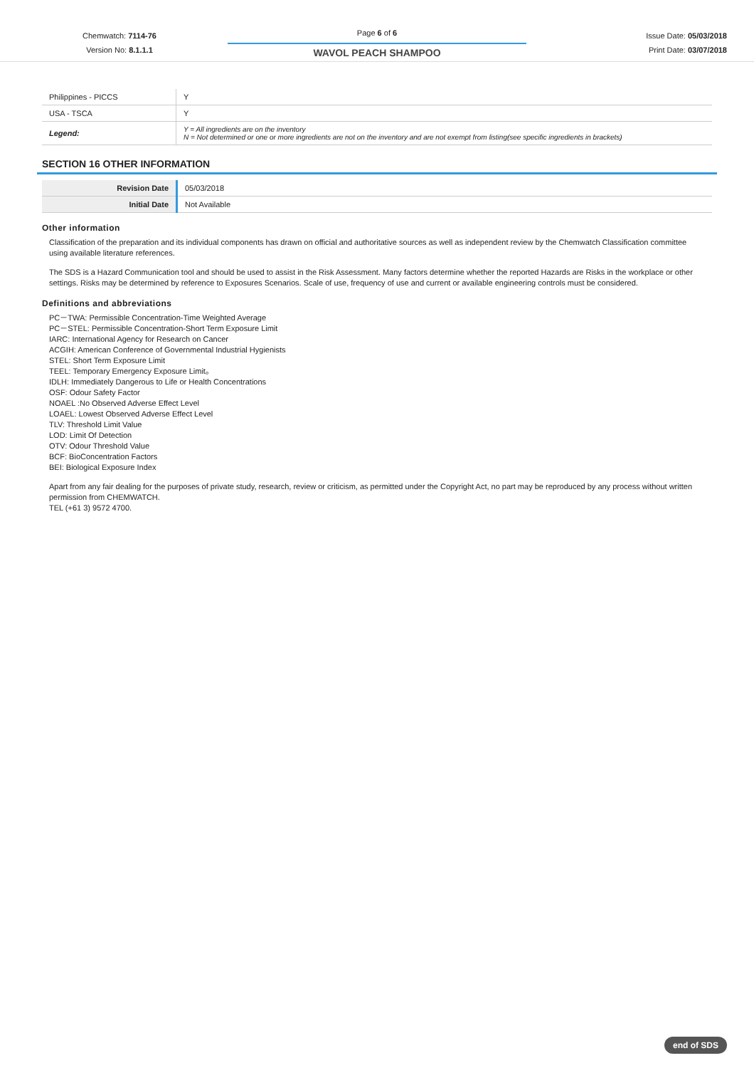Chemwatch: 7114-76
Version No: 8.1.1.1
Page 6 of 6
WAVOL PEACH SHAMPOO
Issue Date: 05/03/2018
Print Date: 03/07/2018
| Philippines - PICCS | Y |
| USA - TSCA | Y |
| Legend: | Y = All ingredients are on the inventory N = Not determined or one or more ingredients are not on the inventory and are not exempt from listing(see specific ingredients in brackets) |
SECTION 16 OTHER INFORMATION
| Revision Date | 05/03/2018 |
| Initial Date | Not Available |
Other information
Classification of the preparation and its individual components has drawn on official and authoritative sources as well as independent review by the Chemwatch Classification committee using available literature references.
The SDS is a Hazard Communication tool and should be used to assist in the Risk Assessment. Many factors determine whether the reported Hazards are Risks in the workplace or other settings. Risks may be determined by reference to Exposures Scenarios. Scale of use, frequency of use and current or available engineering controls must be considered.
Definitions and abbreviations
PC－TWA: Permissible Concentration-Time Weighted Average
PC－STEL: Permissible Concentration-Short Term Exposure Limit
IARC: International Agency for Research on Cancer
ACGIH: American Conference of Governmental Industrial Hygienists
STEL: Short Term Exposure Limit
TEEL: Temporary Emergency Exposure Limit。
IDLH: Immediately Dangerous to Life or Health Concentrations
OSF: Odour Safety Factor
NOAEL :No Observed Adverse Effect Level
LOAEL: Lowest Observed Adverse Effect Level
TLV: Threshold Limit Value
LOD: Limit Of Detection
OTV: Odour Threshold Value
BCF: BioConcentration Factors
BEI: Biological Exposure Index
Apart from any fair dealing for the purposes of private study, research, review or criticism, as permitted under the Copyright Act, no part may be reproduced by any process without written permission from CHEMWATCH.
TEL (+61 3) 9572 4700.
end of SDS